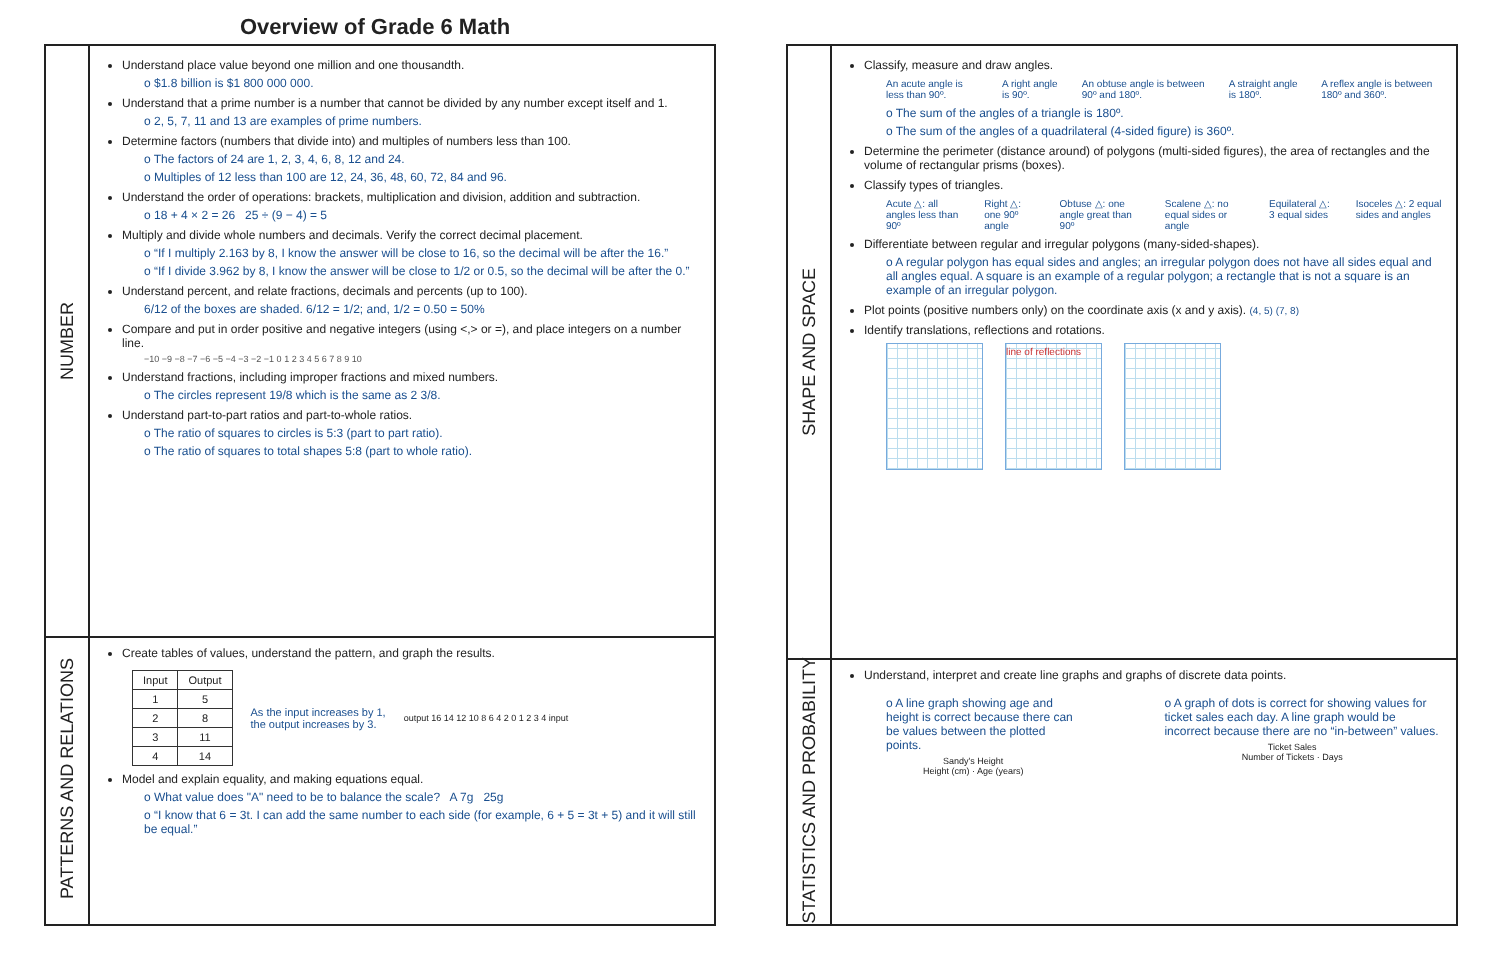Overview of Grade 6 Math
NUMBER
Understand place value beyond one million and one thousandth.
o $1.8 billion is $1 800 000 000.
Understand that a prime number is a number that cannot be divided by any number except itself and 1.
o 2, 5, 7, 11 and 13 are examples of prime numbers.
Determine factors (numbers that divide into) and multiples of numbers less than 100.
o The factors of 24 are 1, 2, 3, 4, 6, 8, 12 and 24.
o Multiples of 12 less than 100 are 12, 24, 36, 48, 60, 72, 84 and 96.
Understand the order of operations: brackets, multiplication and division, addition and subtraction.
o 18 + 4 × 2 = 26 25 ÷ (9 − 4) = 5
Multiply and divide whole numbers and decimals. Verify the correct decimal placement.
o “If I multiply 2.163 by 8, I know the answer will be close to 16, so the decimal will be after the 16.”
o “If I divide 3.962 by 8, I know the answer will be close to 1/2 or 0.5, so the decimal will be after the 0.”
Understand percent, and relate fractions, decimals and percents (up to 100).
6/12 of the boxes are shaded. 6/12 = 1/2; and, 1/2 = 0.50 = 50%
Compare and put in order positive and negative integers (using <,> or =), and place integers on a number line.
−10 −9 −8 −7 −6 −5 −4 −3 −2 −1 0 1 2 3 4 5 6 7 8 9 10
Understand fractions, including improper fractions and mixed numbers.
o The circles represent 19/8 which is the same as 2 3/8.
Understand part-to-part ratios and part-to-whole ratios.
o The ratio of squares to circles is 5:3 (part to part ratio).
o The ratio of squares to total shapes 5:8 (part to whole ratio).
PATTERNS AND RELATIONS
Create tables of values, understand the pattern, and graph the results.
| Input | Output |
| --- | --- |
| 1 | 5 |
| 2 | 8 |
| 3 | 11 |
| 4 | 14 |
As the input increases by 1,
the output increases by 3.
output 16 14 12 10 8 6 4 2 0 1 2 3 4 input
Model and explain equality, and making equations equal.
o What value does "A" need to be to balance the scale? A 7g 25g
o “I know that 6 = 3t. I can add the same number to each side (for example, 6 + 5 = 3t + 5) and it will still be equal.”
SHAPE AND SPACE
Classify, measure and draw angles.
An acute angle is less than 90º. A right angle is 90º. An obtuse angle is between 90º and 180º. A straight angle is 180º. A reflex angle is between 180º and 360º.
o The sum of the angles of a triangle is 180º.
o The sum of the angles of a quadrilateral (4-sided figure) is 360º.
Determine the perimeter (distance around) of polygons (multi-sided figures), the area of rectangles and the volume of rectangular prisms (boxes).
Classify types of triangles.
Acute △: all angles less than 90º Right △: one 90º angle Obtuse △: one angle great than 90º Scalene △: no equal sides or angle Equilateral △: 3 equal sides Isoceles △: 2 equal sides and angles
Differentiate between regular and irregular polygons (many-sided-shapes).
o A regular polygon has equal sides and angles; an irregular polygon does not have all sides equal and all angles equal. A square is an example of a regular polygon; a rectangle that is not a square is an example of an irregular polygon.
Plot points (positive numbers only) on the coordinate axis (x and y axis). (4, 5) (7, 8)
Identify translations, reflections and rotations.
line of reflections
STATISTICS AND PROBABILITY
Understand, interpret and create line graphs and graphs of discrete data points.
o A line graph showing age and height is correct because there can be values between the plotted points.
Sandy's Height
Height (cm) · Age (years)
o A graph of dots is correct for showing values for ticket sales each day. A line graph would be incorrect because there are no “in-between” values.
Ticket Sales
Number of Tickets · Days